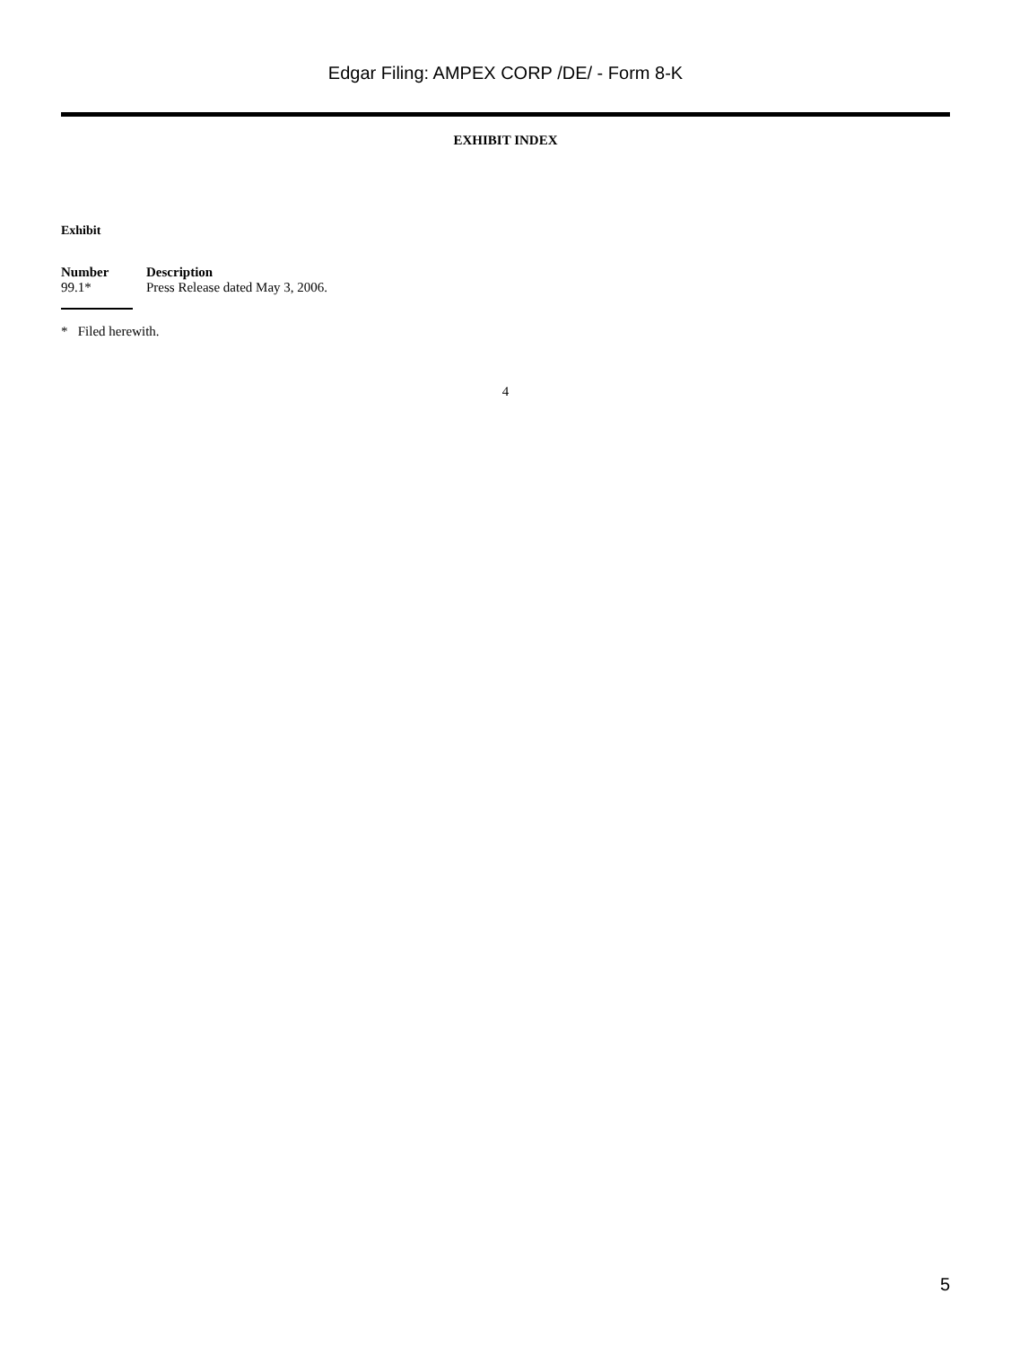Edgar Filing: AMPEX CORP /DE/ - Form 8-K
EXHIBIT INDEX
Exhibit
| Number | Description |
| --- | --- |
| 99.1* | Press Release dated May 3, 2006. |
* Filed herewith.
4
5